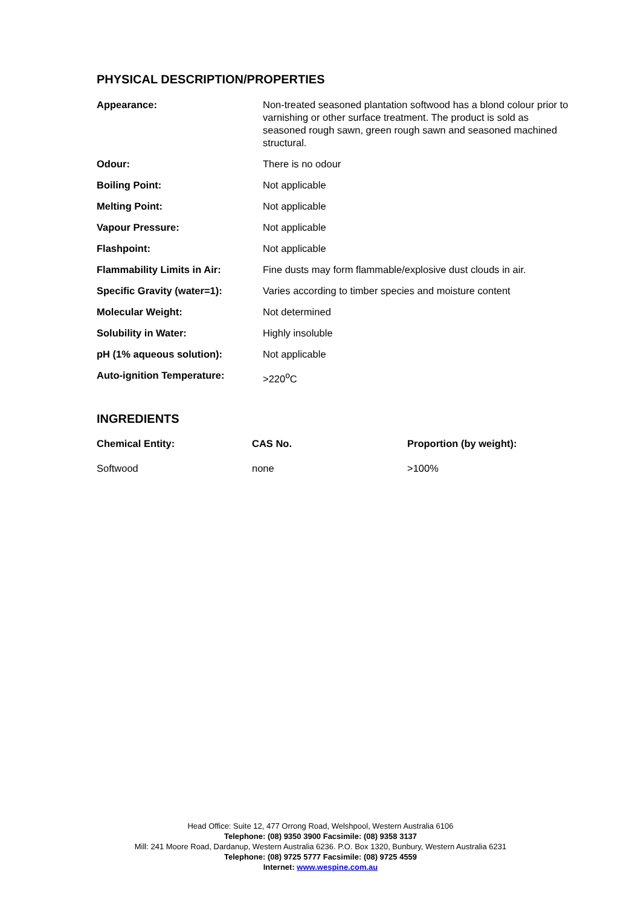PHYSICAL DESCRIPTION/PROPERTIES
| Appearance: | Non-treated seasoned plantation softwood has a blond colour prior to varnishing or other surface treatment. The product is sold as seasoned rough sawn, green rough sawn and seasoned machined structural. |
| Odour: | There is no odour |
| Boiling Point: | Not applicable |
| Melting Point: | Not applicable |
| Vapour Pressure: | Not applicable |
| Flashpoint: | Not applicable |
| Flammability Limits in Air: | Fine dusts may form flammable/explosive dust clouds in air. |
| Specific Gravity (water=1): | Varies according to timber species and moisture content |
| Molecular Weight: | Not determined |
| Solubility in Water: | Highly insoluble |
| pH (1% aqueous solution): | Not applicable |
| Auto-ignition Temperature: | >220<sup>o</sup>C |
INGREDIENTS
| Chemical Entity: | CAS No. | Proportion (by weight): |
| --- | --- | --- |
| Softwood | none | >100% |
Head Office: Suite 12, 477 Orrong Road, Welshpool, Western Australia 6106
Telephone: (08) 9350 3900 Facsimile: (08) 9358 3137
Mill: 241 Moore Road, Dardanup, Western Australia 6236. P.O. Box 1320, Bunbury, Western Australia 6231
Telephone: (08) 9725 5777 Facsimile: (08) 9725 4559
Internet: www.wespine.com.au